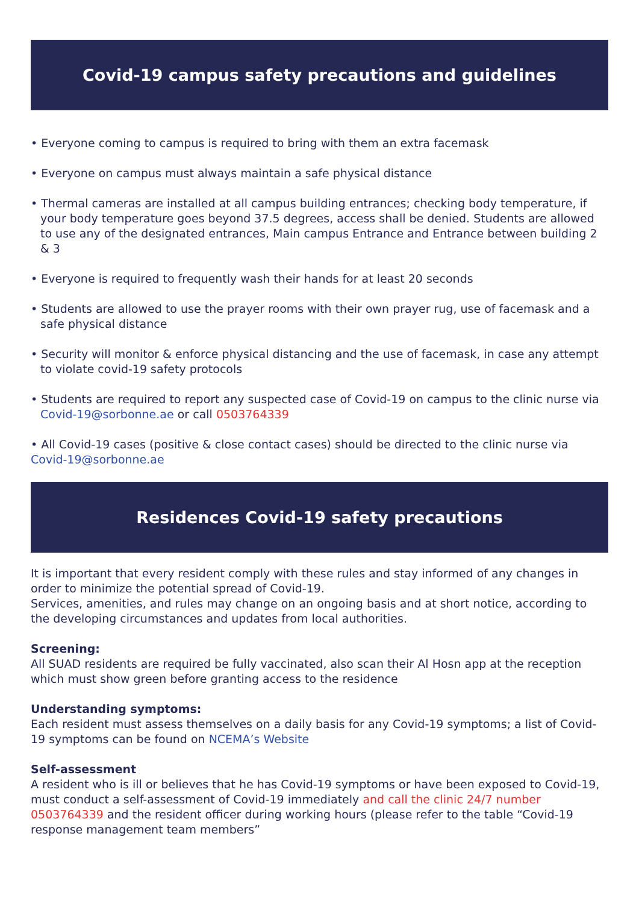Covid-19 campus safety precautions and guidelines
• Everyone coming to campus is required to bring with them an extra facemask
• Everyone on campus must always maintain a safe physical distance
• Thermal cameras are installed at all campus building entrances; checking body temperature, if your body temperature goes beyond 37.5 degrees, access shall be denied. Students are allowed to use any of the designated entrances, Main campus Entrance and Entrance between building 2 & 3
• Everyone is required to frequently wash their hands for at least 20 seconds
• Students are allowed to use the prayer rooms with their own prayer rug, use of facemask and a safe physical distance
• Security will monitor & enforce physical distancing and the use of facemask, in case any attempt to violate covid-19 safety protocols
• Students are required to report any suspected case of Covid-19 on campus to the clinic nurse via Covid-19@sorbonne.ae or call 0503764339
• All Covid-19 cases (positive & close contact cases) should be directed to the clinic nurse via Covid-19@sorbonne.ae
Residences Covid-19 safety precautions
It is important that every resident comply with these rules and stay informed of any changes in order to minimize the potential spread of Covid-19.
Services, amenities, and rules may change on an ongoing basis and at short notice, according to the developing circumstances and updates from local authorities.
Screening:
All SUAD residents are required be fully vaccinated, also scan their Al Hosn app at the reception which must show green before granting access to the residence
Understanding symptoms:
Each resident must assess themselves on a daily basis for any Covid-19 symptoms; a list of Covid-19 symptoms can be found on NCEMA’s Website
Self-assessment
A resident who is ill or believes that he has Covid-19 symptoms or have been exposed to Covid-19, must conduct a self-assessment of Covid-19 immediately and call the clinic 24/7 number 0503764339 and the resident officer during working hours (please refer to the table “Covid-19 response management team members”